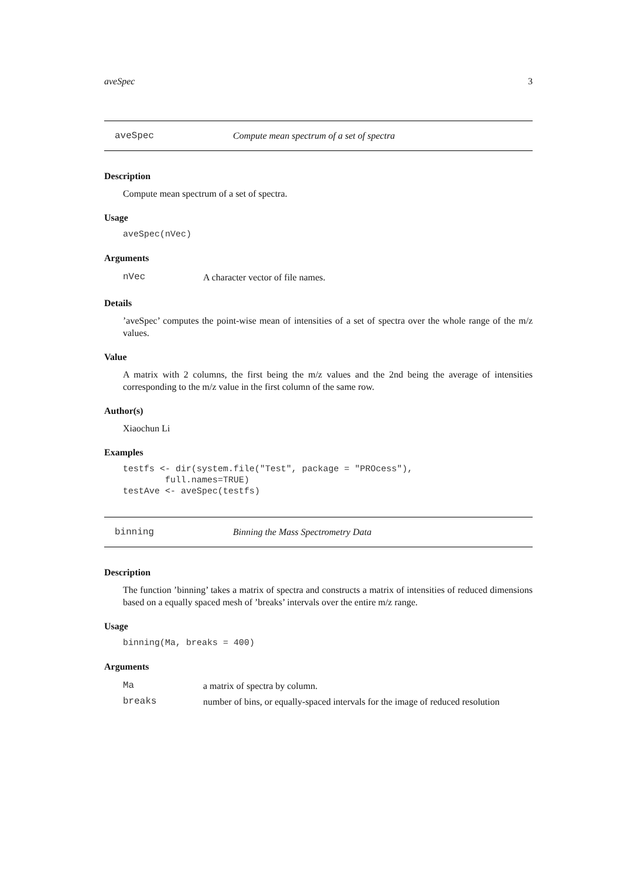aveSpec 3
aveSpec Compute mean spectrum of a set of spectra
Description
Compute mean spectrum of a set of spectra.
Usage
aveSpec(nVec)
Arguments
nVec A character vector of file names.
Details
’aveSpec’ computes the point-wise mean of intensities of a set of spectra over the whole range of the m/z values.
Value
A matrix with 2 columns, the first being the m/z values and the 2nd being the average of intensities corresponding to the m/z value in the first column of the same row.
Author(s)
Xiaochun Li
Examples
testfs <- dir(system.file("Test", package = "PROcess"),
        full.names=TRUE)
testAve <- aveSpec(testfs)
binning Binning the Mass Spectrometry Data
Description
The function ’binning’ takes a matrix of spectra and constructs a matrix of intensities of reduced dimensions based on a equally spaced mesh of ’breaks’ intervals over the entire m/z range.
Usage
binning(Ma, breaks = 400)
Arguments
Ma a matrix of spectra by column.
breaks number of bins, or equally-spaced intervals for the image of reduced resolution